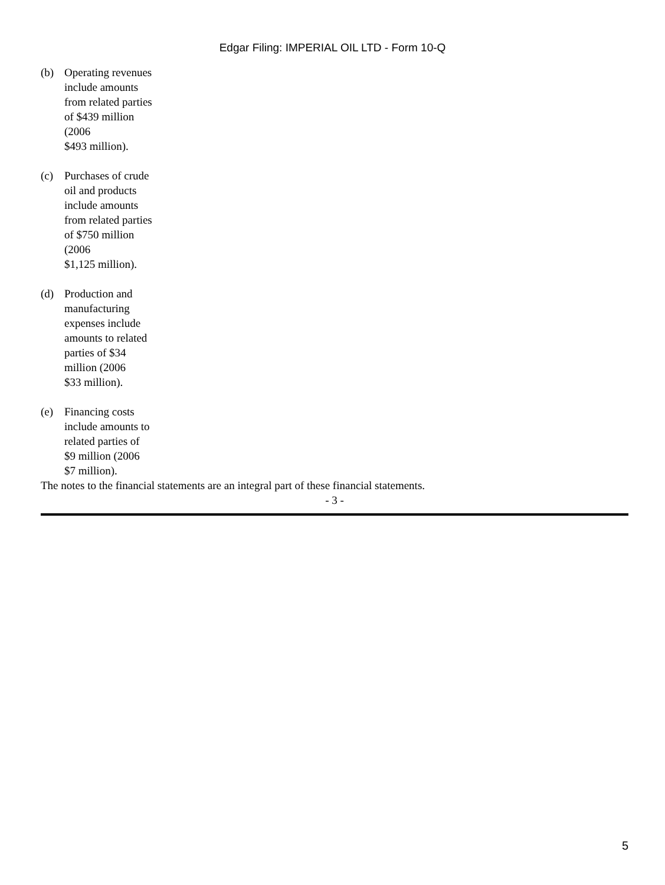Edgar Filing: IMPERIAL OIL LTD - Form 10-Q
(b) Operating revenues include amounts from related parties of $439 million (2006
$493 million).
(c) Purchases of crude oil and products include amounts from related parties of $750 million (2006
$1,125 million).
(d) Production and manufacturing expenses include amounts to related parties of $34 million (2006
$33 million).
(e) Financing costs include amounts to related parties of $9 million (2006
$7 million).
The notes to the financial statements are an integral part of these financial statements.
- 3 -
5